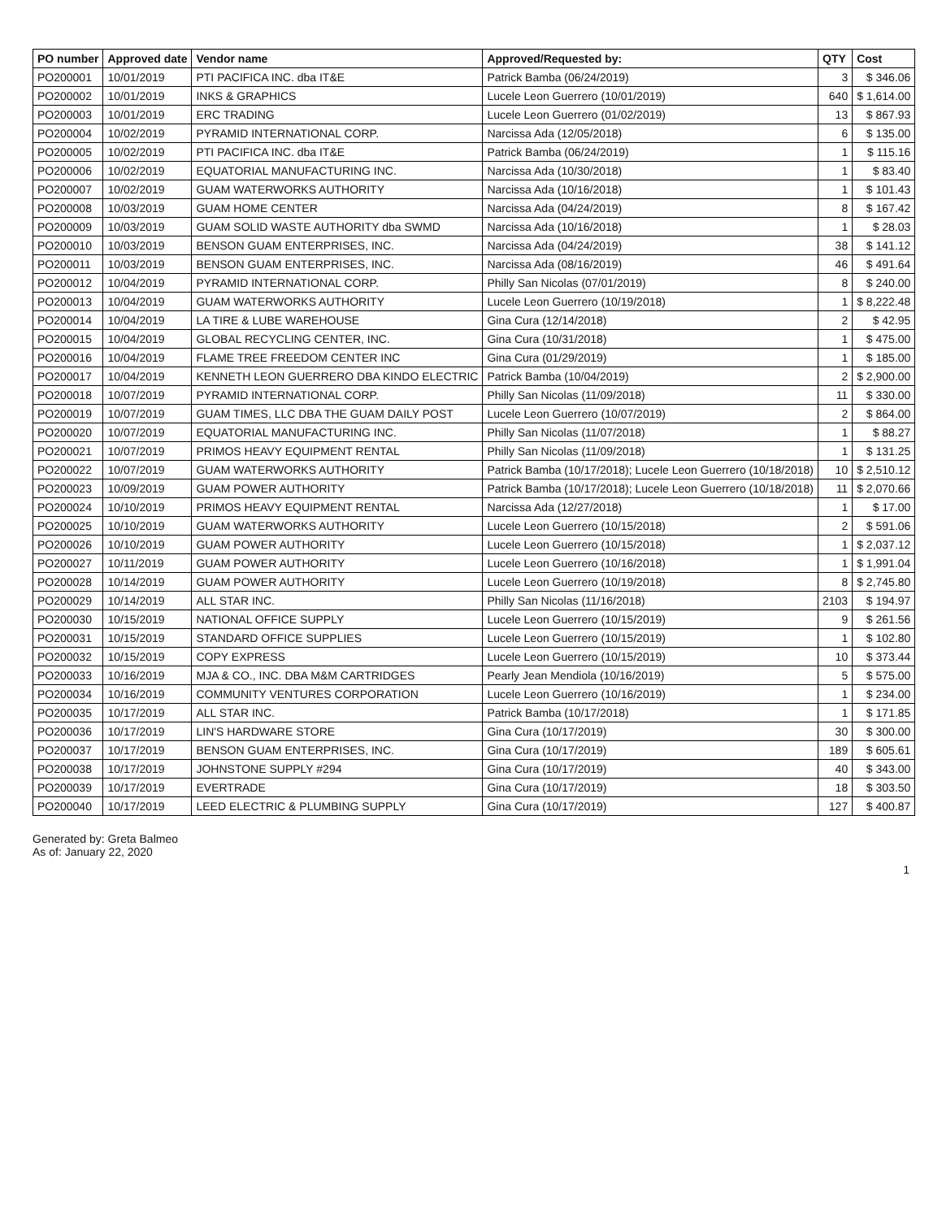| PO number | Approved date | Vendor name | Approved/Requested by: | QTY | Cost |
| --- | --- | --- | --- | --- | --- |
| PO200001 | 10/01/2019 | PTI PACIFICA INC. dba IT&E | Patrick Bamba (06/24/2019) | 3 | $ 346.06 |
| PO200002 | 10/01/2019 | INKS & GRAPHICS | Lucele Leon Guerrero (10/01/2019) | 640 | $ 1,614.00 |
| PO200003 | 10/01/2019 | ERC TRADING | Lucele Leon Guerrero (01/02/2019) | 13 | $ 867.93 |
| PO200004 | 10/02/2019 | PYRAMID INTERNATIONAL CORP. | Narcissa Ada (12/05/2018) | 6 | $ 135.00 |
| PO200005 | 10/02/2019 | PTI PACIFICA INC. dba IT&E | Patrick Bamba (06/24/2019) | 1 | $ 115.16 |
| PO200006 | 10/02/2019 | EQUATORIAL MANUFACTURING INC. | Narcissa Ada (10/30/2018) | 1 | $ 83.40 |
| PO200007 | 10/02/2019 | GUAM WATERWORKS AUTHORITY | Narcissa Ada (10/16/2018) | 1 | $ 101.43 |
| PO200008 | 10/03/2019 | GUAM HOME CENTER | Narcissa Ada (04/24/2019) | 8 | $ 167.42 |
| PO200009 | 10/03/2019 | GUAM SOLID WASTE AUTHORITY dba SWMD | Narcissa Ada (10/16/2018) | 1 | $ 28.03 |
| PO200010 | 10/03/2019 | BENSON GUAM ENTERPRISES, INC. | Narcissa Ada (04/24/2019) | 38 | $ 141.12 |
| PO200011 | 10/03/2019 | BENSON GUAM ENTERPRISES, INC. | Narcissa Ada (08/16/2019) | 46 | $ 491.64 |
| PO200012 | 10/04/2019 | PYRAMID INTERNATIONAL CORP. | Philly San Nicolas (07/01/2019) | 8 | $ 240.00 |
| PO200013 | 10/04/2019 | GUAM WATERWORKS AUTHORITY | Lucele Leon Guerrero (10/19/2018) | 1 | $ 8,222.48 |
| PO200014 | 10/04/2019 | LA TIRE & LUBE WAREHOUSE | Gina Cura (12/14/2018) | 2 | $ 42.95 |
| PO200015 | 10/04/2019 | GLOBAL RECYCLING CENTER, INC. | Gina Cura (10/31/2018) | 1 | $ 475.00 |
| PO200016 | 10/04/2019 | FLAME TREE FREEDOM CENTER INC | Gina Cura (01/29/2019) | 1 | $ 185.00 |
| PO200017 | 10/04/2019 | KENNETH LEON GUERRERO DBA KINDO ELECTRIC | Patrick Bamba (10/04/2019) | 2 | $ 2,900.00 |
| PO200018 | 10/07/2019 | PYRAMID INTERNATIONAL CORP. | Philly San Nicolas (11/09/2018) | 11 | $ 330.00 |
| PO200019 | 10/07/2019 | GUAM TIMES, LLC DBA THE GUAM DAILY POST | Lucele Leon Guerrero (10/07/2019) | 2 | $ 864.00 |
| PO200020 | 10/07/2019 | EQUATORIAL MANUFACTURING INC. | Philly San Nicolas (11/07/2018) | 1 | $ 88.27 |
| PO200021 | 10/07/2019 | PRIMOS HEAVY EQUIPMENT RENTAL | Philly San Nicolas (11/09/2018) | 1 | $ 131.25 |
| PO200022 | 10/07/2019 | GUAM WATERWORKS AUTHORITY | Patrick Bamba (10/17/2018); Lucele Leon Guerrero (10/18/2018) | 10 | $ 2,510.12 |
| PO200023 | 10/09/2019 | GUAM POWER AUTHORITY | Patrick Bamba (10/17/2018); Lucele Leon Guerrero (10/18/2018) | 11 | $ 2,070.66 |
| PO200024 | 10/10/2019 | PRIMOS HEAVY EQUIPMENT RENTAL | Narcissa Ada (12/27/2018) | 1 | $ 17.00 |
| PO200025 | 10/10/2019 | GUAM WATERWORKS AUTHORITY | Lucele Leon Guerrero (10/15/2018) | 2 | $ 591.06 |
| PO200026 | 10/10/2019 | GUAM POWER AUTHORITY | Lucele Leon Guerrero (10/15/2018) | 1 | $ 2,037.12 |
| PO200027 | 10/11/2019 | GUAM POWER AUTHORITY | Lucele Leon Guerrero (10/16/2018) | 1 | $ 1,991.04 |
| PO200028 | 10/14/2019 | GUAM POWER AUTHORITY | Lucele Leon Guerrero (10/19/2018) | 8 | $ 2,745.80 |
| PO200029 | 10/14/2019 | ALL STAR INC. | Philly San Nicolas (11/16/2018) | 2103 | $ 194.97 |
| PO200030 | 10/15/2019 | NATIONAL OFFICE SUPPLY | Lucele Leon Guerrero (10/15/2019) | 9 | $ 261.56 |
| PO200031 | 10/15/2019 | STANDARD OFFICE SUPPLIES | Lucele Leon Guerrero (10/15/2019) | 1 | $ 102.80 |
| PO200032 | 10/15/2019 | COPY EXPRESS | Lucele Leon Guerrero (10/15/2019) | 10 | $ 373.44 |
| PO200033 | 10/16/2019 | MJA & CO., INC. DBA M&M CARTRIDGES | Pearly Jean Mendiola (10/16/2019) | 5 | $ 575.00 |
| PO200034 | 10/16/2019 | COMMUNITY VENTURES CORPORATION | Lucele Leon Guerrero (10/16/2019) | 1 | $ 234.00 |
| PO200035 | 10/17/2019 | ALL STAR INC. | Patrick Bamba (10/17/2018) | 1 | $ 171.85 |
| PO200036 | 10/17/2019 | LIN'S HARDWARE STORE | Gina Cura (10/17/2019) | 30 | $ 300.00 |
| PO200037 | 10/17/2019 | BENSON GUAM ENTERPRISES, INC. | Gina Cura (10/17/2019) | 189 | $ 605.61 |
| PO200038 | 10/17/2019 | JOHNSTONE SUPPLY #294 | Gina Cura (10/17/2019) | 40 | $ 343.00 |
| PO200039 | 10/17/2019 | EVERTRADE | Gina Cura (10/17/2019) | 18 | $ 303.50 |
| PO200040 | 10/17/2019 | LEED ELECTRIC & PLUMBING SUPPLY | Gina Cura (10/17/2019) | 127 | $ 400.87 |
Generated by: Greta Balmeo
As of: January 22, 2020
1